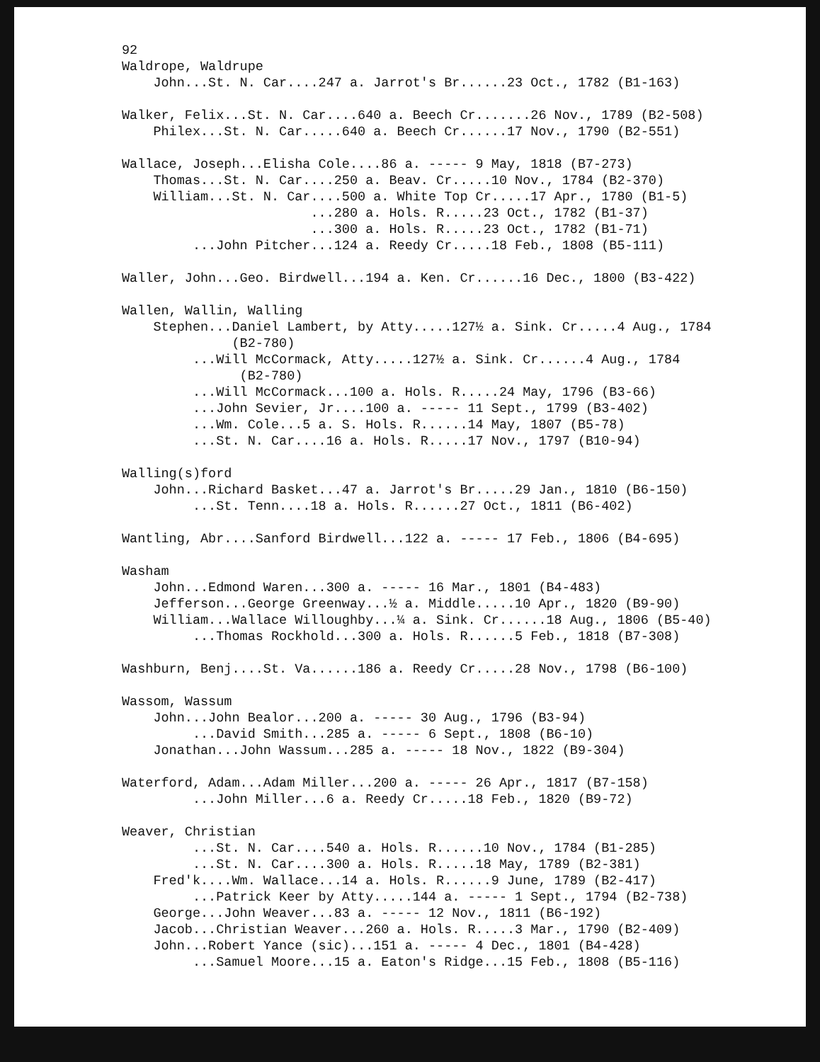92
Waldrope, Waldrupe
John...St. N. Car....247 a. Jarrot's Br......23 Oct., 1782 (B1-163)
Walker, Felix...St. N. Car....640 a. Beech Cr.......26 Nov., 1789 (B2-508)
Philex...St. N. Car.....640 a. Beech Cr......17 Nov., 1790 (B2-551)
Wallace, Joseph...Elisha Cole....86 a. ----- 9 May, 1818 (B7-273)
Thomas...St. N. Car....250 a. Beav. Cr.....10 Nov., 1784 (B2-370)
William...St. N. Car....500 a. White Top Cr.....17 Apr., 1780 (B1-5)
...280 a. Hols. R.....23 Oct., 1782 (B1-37)
...300 a. Hols. R.....23 Oct., 1782 (B1-71)
...John Pitcher...124 a. Reedy Cr.....18 Feb., 1808 (B5-111)
Waller, John...Geo. Birdwell...194 a. Ken. Cr......16 Dec., 1800 (B3-422)
Wallen, Wallin, Walling
Stephen...Daniel Lambert, by Atty.....127½ a. Sink. Cr.....4 Aug., 1784
(B2-780)
...Will McCormack, Atty.....127½ a. Sink. Cr......4 Aug., 1784
(B2-780)
...Will McCormack...100 a. Hols. R.....24 May, 1796 (B3-66)
...John Sevier, Jr....100 a. ----- 11 Sept., 1799 (B3-402)
...Wm. Cole...5 a. S. Hols. R......14 May, 1807 (B5-78)
...St. N. Car....16 a. Hols. R.....17 Nov., 1797 (B10-94)
Walling(s)ford
John...Richard Basket...47 a. Jarrot's Br.....29 Jan., 1810 (B6-150)
...St. Tenn....18 a. Hols. R......27 Oct., 1811 (B6-402)
Wantling, Abr....Sanford Birdwell...122 a. ----- 17 Feb., 1806 (B4-695)
Washam
John...Edmond Waren...300 a. ----- 16 Mar., 1801 (B4-483)
Jefferson...George Greenway...½ a. Middle.....10 Apr., 1820 (B9-90)
William...Wallace Willoughby...¼ a. Sink. Cr......18 Aug., 1806 (B5-40)
...Thomas Rockhold...300 a. Hols. R......5 Feb., 1818 (B7-308)
Washburn, Benj....St. Va......186 a. Reedy Cr.....28 Nov., 1798 (B6-100)
Wassom, Wassum
John...John Bealor...200 a. ----- 30 Aug., 1796 (B3-94)
...David Smith...285 a. ----- 6 Sept., 1808 (B6-10)
Jonathan...John Wassum...285 a. ----- 18 Nov., 1822 (B9-304)
Waterford, Adam...Adam Miller...200 a. ----- 26 Apr., 1817 (B7-158)
...John Miller...6 a. Reedy Cr.....18 Feb., 1820 (B9-72)
Weaver, Christian
...St. N. Car....540 a. Hols. R......10 Nov., 1784 (B1-285)
...St. N. Car....300 a. Hols. R.....18 May, 1789 (B2-381)
Fred'k....Wm. Wallace...14 a. Hols. R......9 June, 1789 (B2-417)
...Patrick Keer by Atty.....144 a. ----- 1 Sept., 1794 (B2-738)
George...John Weaver...83 a. ----- 12 Nov., 1811 (B6-192)
Jacob...Christian Weaver...260 a. Hols. R.....3 Mar., 1790 (B2-409)
John...Robert Yance (sic)...151 a. ----- 4 Dec., 1801 (B4-428)
...Samuel Moore...15 a. Eaton's Ridge...15 Feb., 1808 (B5-116)